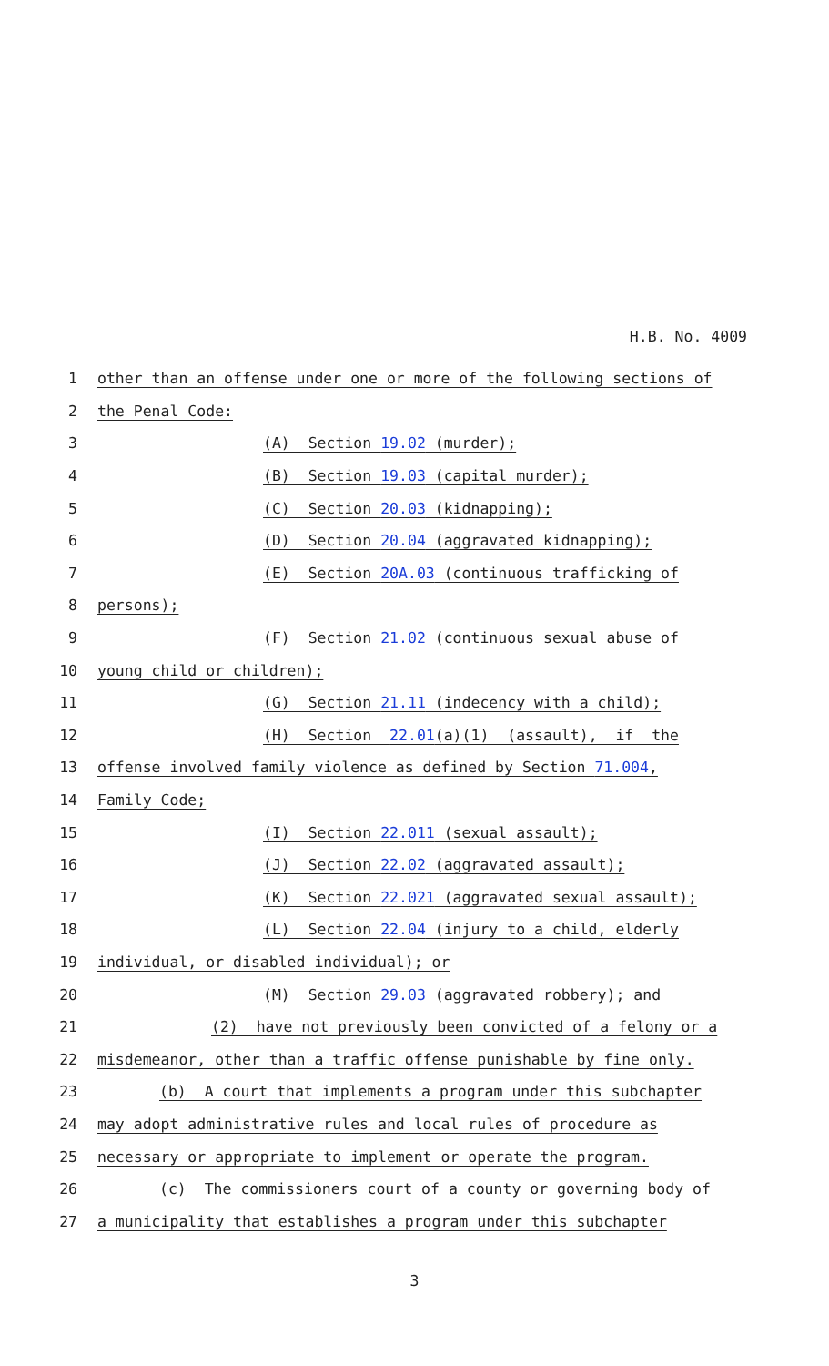H.B. No. 4009
1 other than an offense under one or more of the following sections of
2 the Penal Code:
3 (A) Section 19.02 (murder);
4 (B) Section 19.03 (capital murder);
5 (C) Section 20.03 (kidnapping);
6 (D) Section 20.04 (aggravated kidnapping);
7 (E) Section 20A.03 (continuous trafficking of
8 persons);
9 (F) Section 21.02 (continuous sexual abuse of
10 young child or children);
11 (G) Section 21.11 (indecency with a child);
12 (H) Section 22.01(a)(1) (assault), if the
13 offense involved family violence as defined by Section 71.004,
14 Family Code;
15 (I) Section 22.011 (sexual assault);
16 (J) Section 22.02 (aggravated assault);
17 (K) Section 22.021 (aggravated sexual assault);
18 (L) Section 22.04 (injury to a child, elderly
19 individual, or disabled individual); or
20 (M) Section 29.03 (aggravated robbery); and
21 (2) have not previously been convicted of a felony or a
22 misdemeanor, other than a traffic offense punishable by fine only.
23 (b) A court that implements a program under this subchapter
24 may adopt administrative rules and local rules of procedure as
25 necessary or appropriate to implement or operate the program.
26 (c) The commissioners court of a county or governing body of
27 a municipality that establishes a program under this subchapter
3